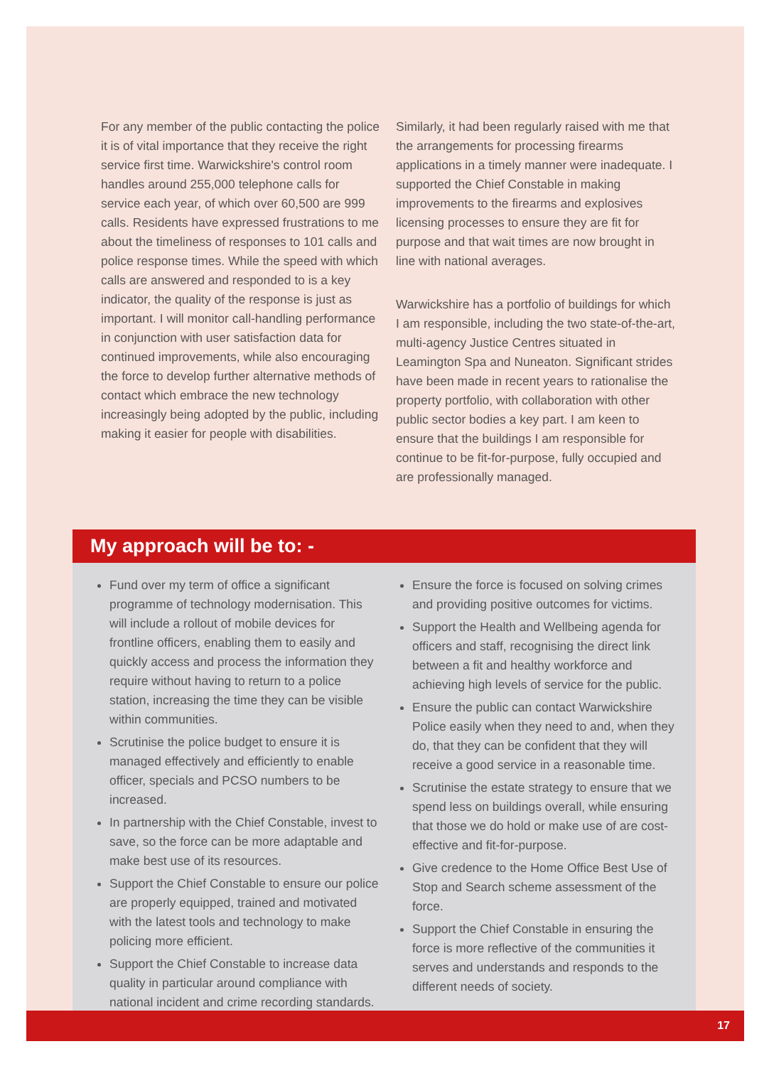For any member of the public contacting the police it is of vital importance that they receive the right service first time. Warwickshire's control room handles around 255,000 telephone calls for service each year, of which over 60,500 are 999 calls. Residents have expressed frustrations to me about the timeliness of responses to 101 calls and police response times. While the speed with which calls are answered and responded to is a key indicator, the quality of the response is just as important. I will monitor call-handling performance in conjunction with user satisfaction data for continued improvements, while also encouraging the force to develop further alternative methods of contact which embrace the new technology increasingly being adopted by the public, including making it easier for people with disabilities.
Similarly, it had been regularly raised with me that the arrangements for processing firearms applications in a timely manner were inadequate. I supported the Chief Constable in making improvements to the firearms and explosives licensing processes to ensure they are fit for purpose and that wait times are now brought in line with national averages.
Warwickshire has a portfolio of buildings for which I am responsible, including the two state-of-the-art, multi-agency Justice Centres situated in Leamington Spa and Nuneaton. Significant strides have been made in recent years to rationalise the property portfolio, with collaboration with other public sector bodies a key part. I am keen to ensure that the buildings I am responsible for continue to be fit-for-purpose, fully occupied and are professionally managed.
My approach will be to: -
Fund over my term of office a significant programme of technology modernisation. This will include a rollout of mobile devices for frontline officers, enabling them to easily and quickly access and process the information they require without having to return to a police station, increasing the time they can be visible within communities.
Scrutinise the police budget to ensure it is managed effectively and efficiently to enable officer, specials and PCSO numbers to be increased.
In partnership with the Chief Constable, invest to save, so the force can be more adaptable and make best use of its resources.
Support the Chief Constable to ensure our police are properly equipped, trained and motivated with the latest tools and technology to make policing more efficient.
Support the Chief Constable to increase data quality in particular around compliance with national incident and crime recording standards.
Ensure the force is focused on solving crimes and providing positive outcomes for victims.
Support the Health and Wellbeing agenda for officers and staff, recognising the direct link between a fit and healthy workforce and achieving high levels of service for the public.
Ensure the public can contact Warwickshire Police easily when they need to and, when they do, that they can be confident that they will receive a good service in a reasonable time.
Scrutinise the estate strategy to ensure that we spend less on buildings overall, while ensuring that those we do hold or make use of are cost-effective and fit-for-purpose.
Give credence to the Home Office Best Use of Stop and Search scheme assessment of the force.
Support the Chief Constable in ensuring the force is more reflective of the communities it serves and understands and responds to the different needs of society.
17